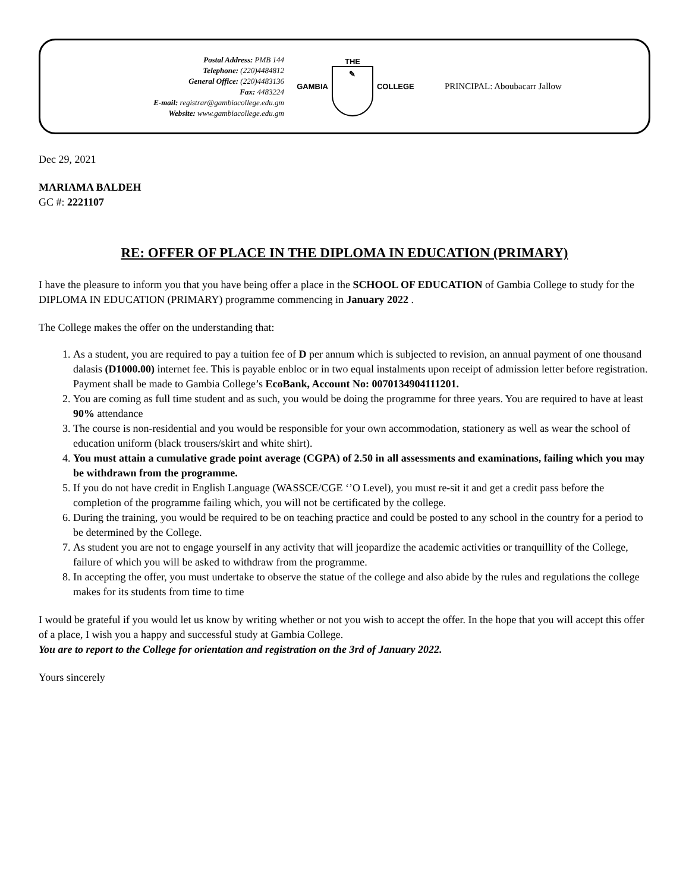Postal Address: PMB 144
Telephone: (220)4484812
General Office: (220)4483136
Fax: 4483224
E-mail: registrar@gambiacollege.edu.gm
Website: www.gambiacollege.edu.gm
GAMBIA
THE
✎
COLLEGE
PRINCIPAL: Aboubacarr Jallow
Dec 29, 2021
MARIAMA BALDEH
GC #: 2221107
RE: OFFER OF PLACE IN THE DIPLOMA IN EDUCATION (PRIMARY)
I have the pleasure to inform you that you have being offer a place in the SCHOOL OF EDUCATION of Gambia College to study for the DIPLOMA IN EDUCATION (PRIMARY) programme commencing in January 2022 .
The College makes the offer on the understanding that:
1. As a student, you are required to pay a tuition fee of D per annum which is subjected to revision, an annual payment of one thousand dalasis (D1000.00) internet fee. This is payable enbloc or in two equal instalments upon receipt of admission letter before registration. Payment shall be made to Gambia College’s EcoBank, Account No: 0070134904111201.
2. You are coming as full time student and as such, you would be doing the programme for three years. You are required to have at least 90% attendance
3. The course is non-residential and you would be responsible for your own accommodation, stationery as well as wear the school of education uniform (black trousers/skirt and white shirt).
4. You must attain a cumulative grade point average (CGPA) of 2.50 in all assessments and examinations, failing which you may be withdrawn from the programme.
5. If you do not have credit in English Language (WASSCE/CGE ‘’O Level), you must re-sit it and get a credit pass before the completion of the programme failing which, you will not be certificated by the college.
6. During the training, you would be required to be on teaching practice and could be posted to any school in the country for a period to be determined by the College.
7. As student you are not to engage yourself in any activity that will jeopardize the academic activities or tranquillity of the College, failure of which you will be asked to withdraw from the programme.
8. In accepting the offer, you must undertake to observe the statue of the college and also abide by the rules and regulations the college makes for its students from time to time
I would be grateful if you would let us know by writing whether or not you wish to accept the offer. In the hope that you will accept this offer of a place, I wish you a happy and successful study at Gambia College.
You are to report to the College for orientation and registration on the 3rd of January 2022.
Yours sincerely